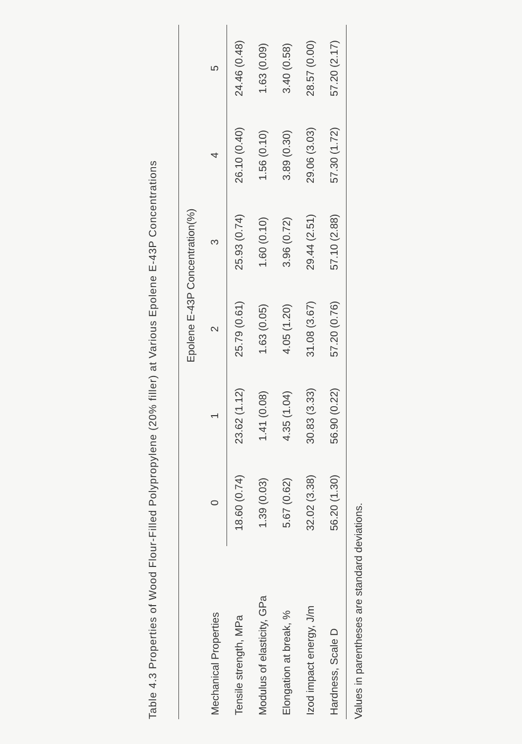Table 4.3 Properties of Wood Flour-Filled Polypropylene (20% filler) at Various Epolene E-43P Concentrations
| Mechanical Properties | Epolene E-43P Concentration(%) | | | | | |
| --- | --- | --- | --- | --- | --- | --- |
| | 0 | 1 | 2 | 3 | 4 | 5 |
| Tensile strength, MPa | 18.60 (0.74) | 23.62 (1.12) | 25.79 (0.61) | 25.93 (0.74) | 26.10 (0.40) | 24.46 (0.48) |
| Modulus of elasticity, GPa | 1.39 (0.03) | 1.41 (0.08) | 1.63 (0.05) | 1.60 (0.10) | 1.56 (0.10) | 1.63 (0.09) |
| Elongation at break, % | 5.67 (0.62) | 4.35 (1.04) | 4.05 (1.20) | 3.96 (0.72) | 3.89 (0.30) | 3.40 (0.58) |
| Izod impact energy, J/m | 32.02 (3.38) | 30.83 (3.33) | 31.08 (3.67) | 29.44 (2.51) | 29.06 (3.03) | 28.57 (0.00) |
| Hardness, Scale D | 56.20 (1.30) | 56.90 (0.22) | 57.20 (0.76) | 57.10 (2.88) | 57.30 (1.72) | 57.20 (2.17) |
Values in parentheses are standard deviations.